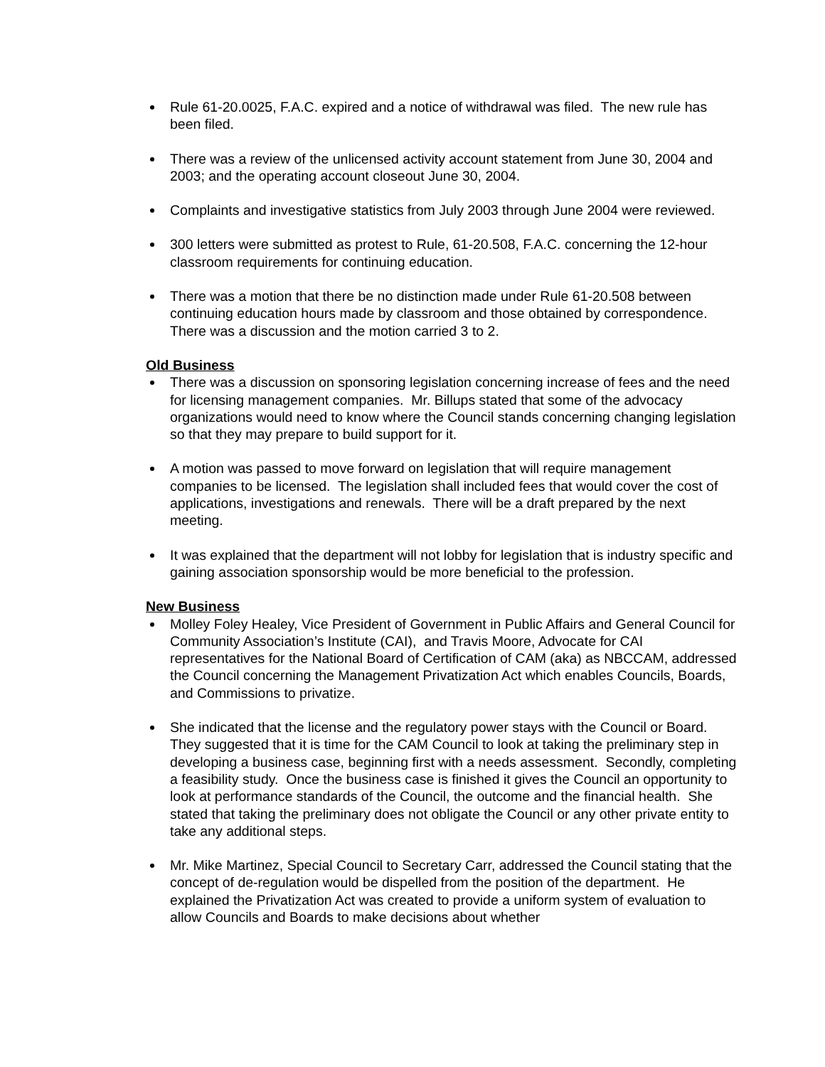Rule 61-20.0025, F.A.C. expired and a notice of withdrawal was filed. The new rule has been filed.
There was a review of the unlicensed activity account statement from June 30, 2004 and 2003; and the operating account closeout June 30, 2004.
Complaints and investigative statistics from July 2003 through June 2004 were reviewed.
300 letters were submitted as protest to Rule, 61-20.508, F.A.C. concerning the 12-hour classroom requirements for continuing education.
There was a motion that there be no distinction made under Rule 61-20.508 between continuing education hours made by classroom and those obtained by correspondence. There was a discussion and the motion carried 3 to 2.
Old Business
There was a discussion on sponsoring legislation concerning increase of fees and the need for licensing management companies. Mr. Billups stated that some of the advocacy organizations would need to know where the Council stands concerning changing legislation so that they may prepare to build support for it.
A motion was passed to move forward on legislation that will require management companies to be licensed. The legislation shall included fees that would cover the cost of applications, investigations and renewals. There will be a draft prepared by the next meeting.
It was explained that the department will not lobby for legislation that is industry specific and gaining association sponsorship would be more beneficial to the profession.
New Business
Molley Foley Healey, Vice President of Government in Public Affairs and General Council for Community Association’s Institute (CAI), and Travis Moore, Advocate for CAI representatives for the National Board of Certification of CAM (aka) as NBCCAM, addressed the Council concerning the Management Privatization Act which enables Councils, Boards, and Commissions to privatize.
She indicated that the license and the regulatory power stays with the Council or Board. They suggested that it is time for the CAM Council to look at taking the preliminary step in developing a business case, beginning first with a needs assessment. Secondly, completing a feasibility study. Once the business case is finished it gives the Council an opportunity to look at performance standards of the Council, the outcome and the financial health. She stated that taking the preliminary does not obligate the Council or any other private entity to take any additional steps.
Mr. Mike Martinez, Special Council to Secretary Carr, addressed the Council stating that the concept of de-regulation would be dispelled from the position of the department. He explained the Privatization Act was created to provide a uniform system of evaluation to allow Councils and Boards to make decisions about whether